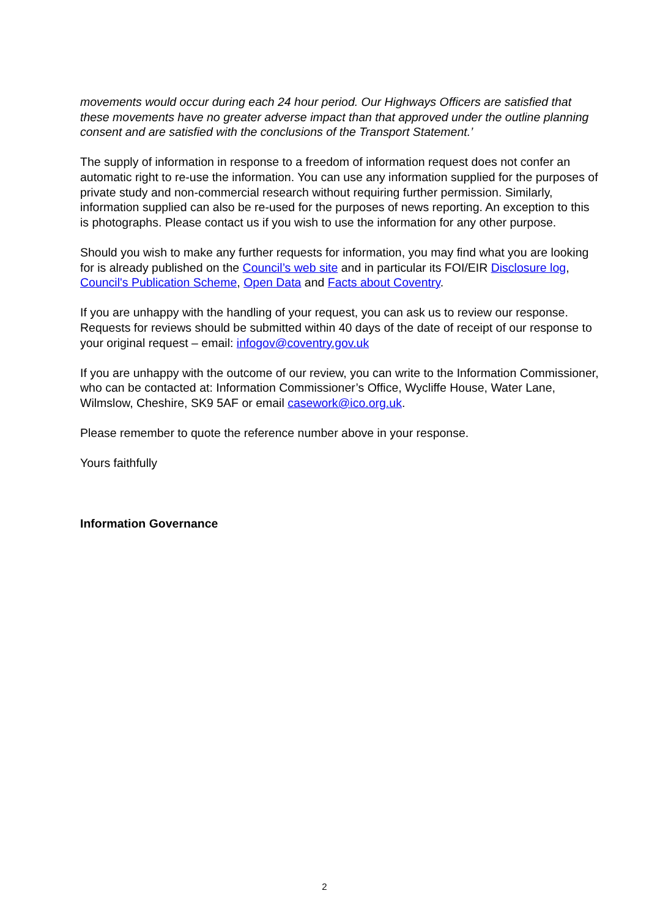movements would occur during each 24 hour period. Our Highways Officers are satisfied that these movements have no greater adverse impact than that approved under the outline planning consent and are satisfied with the conclusions of the Transport Statement.’
The supply of information in response to a freedom of information request does not confer an automatic right to re-use the information. You can use any information supplied for the purposes of private study and non-commercial research without requiring further permission. Similarly, information supplied can also be re-used for the purposes of news reporting. An exception to this is photographs. Please contact us if you wish to use the information for any other purpose.
Should you wish to make any further requests for information, you may find what you are looking for is already published on the Council’s web site and in particular its FOI/EIR Disclosure log, Council's Publication Scheme, Open Data and Facts about Coventry.
If you are unhappy with the handling of your request, you can ask us to review our response. Requests for reviews should be submitted within 40 days of the date of receipt of our response to your original request – email: infogov@coventry.gov.uk
If you are unhappy with the outcome of our review, you can write to the Information Commissioner, who can be contacted at: Information Commissioner’s Office, Wycliffe House, Water Lane, Wilmslow, Cheshire, SK9 5AF or email casework@ico.org.uk.
Please remember to quote the reference number above in your response.
Yours faithfully
Information Governance
2